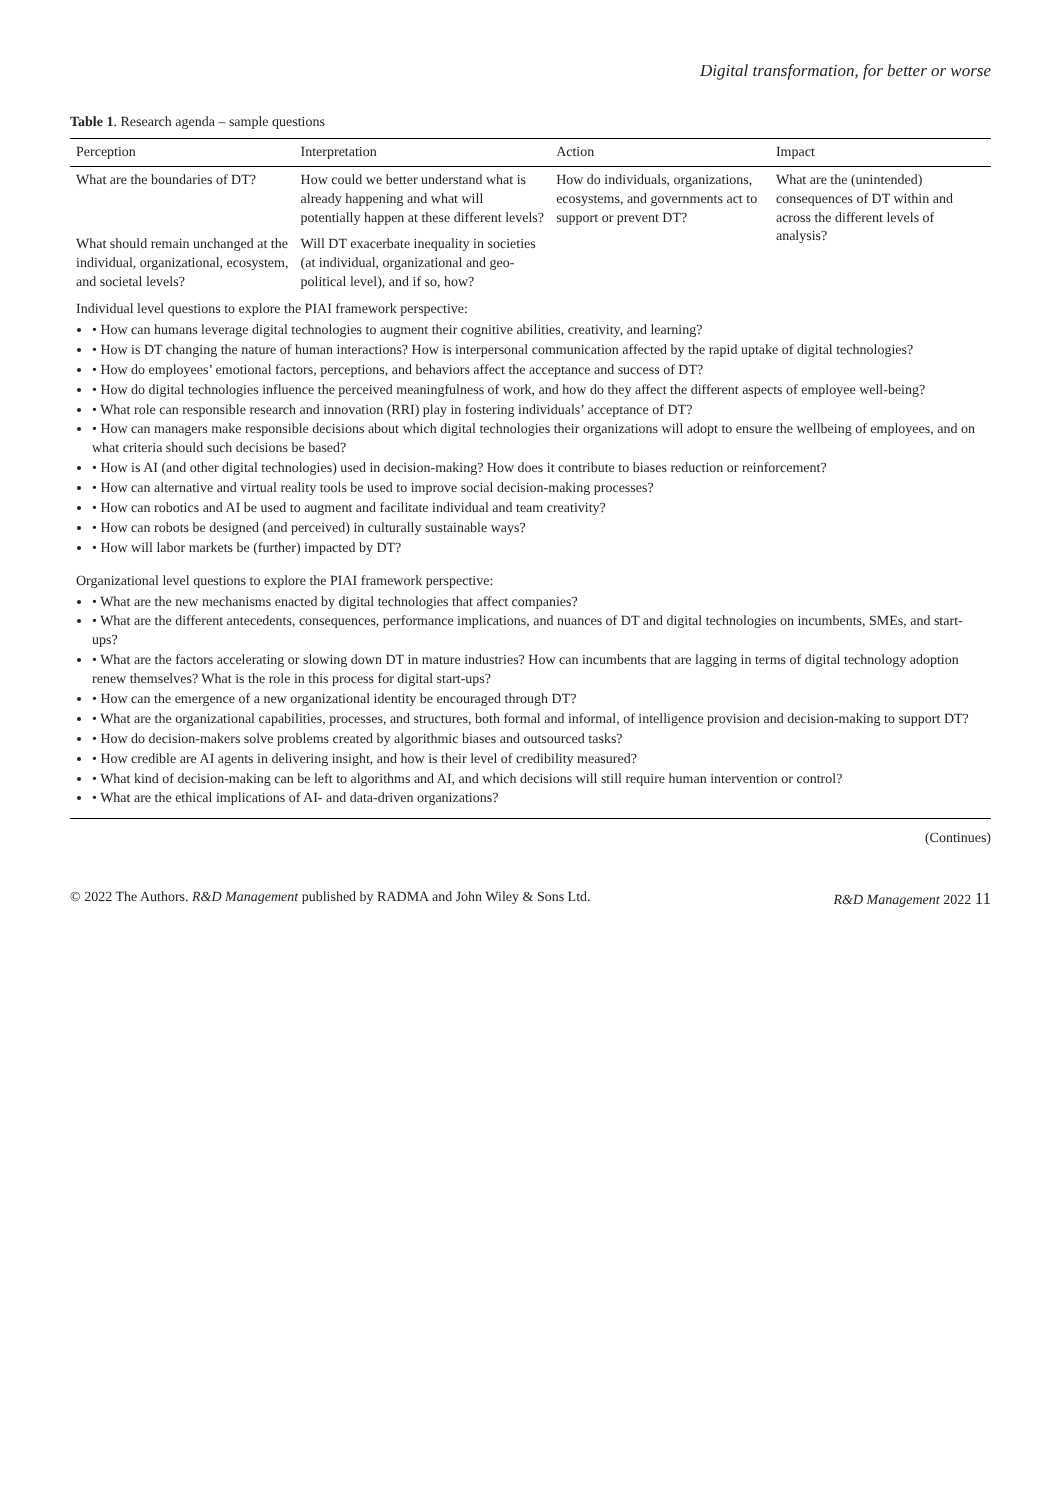Digital transformation, for better or worse
Table 1. Research agenda – sample questions
| Perception | Interpretation | Action | Impact |
| --- | --- | --- | --- |
| What are the boundaries of DT? | How could we better understand what is already happening and what will potentially happen at these different levels? | How do individuals, organizations, ecosystems, and governments act to support or prevent DT? | What are the (unintended) consequences of DT within and across the different levels of analysis? |
| What should remain unchanged at the individual, organizational, ecosystem, and societal levels? | Will DT exacerbate inequality in societies (at individual, organizational and geo-political level), and if so, how? | | |
| Individual level questions to explore the PIAI framework perspective: • How can humans leverage digital technologies to augment their cognitive abilities, creativity, and learning? • How is DT changing the nature of human interactions? How is interpersonal communication affected by the rapid uptake of digital technologies? • How do employees’ emotional factors, perceptions, and behaviors affect the acceptance and success of DT? • How do digital technologies influence the perceived meaningfulness of work, and how do they affect the different aspects of employee well-being? • What role can responsible research and innovation (RRI) play in fostering individuals’ acceptance of DT? • How can managers make responsible decisions about which digital technologies their organizations will adopt to ensure the wellbeing of employees, and on what criteria should such decisions be based? • How is AI (and other digital technologies) used in decision-making? How does it contribute to biases reduction or reinforcement? • How can alternative and virtual reality tools be used to improve social decision-making processes? • How can robotics and AI be used to augment and facilitate individual and team creativity? • How can robots be designed (and perceived) in culturally sustainable ways? • How will labor markets be (further) impacted by DT? | | | |
| Organizational level questions to explore the PIAI framework perspective: • What are the new mechanisms enacted by digital technologies that affect companies? • What are the different antecedents, consequences, performance implications, and nuances of DT and digital technologies on incumbents, SMEs, and start-ups? • What are the factors accelerating or slowing down DT in mature industries? How can incumbents that are lagging in terms of digital technology adoption renew themselves? What is the role in this process for digital start-ups? • How can the emergence of a new organizational identity be encouraged through DT? • What are the organizational capabilities, processes, and structures, both formal and informal, of intelligence provision and decision-making to support DT? • How do decision-makers solve problems created by algorithmic biases and outsourced tasks? • How credible are AI agents in delivering insight, and how is their level of credibility measured? • What kind of decision-making can be left to algorithms and AI, and which decisions will still require human intervention or control? • What are the ethical implications of AI- and data-driven organizations? | | | |
(Continues)
© 2022 The Authors. R&D Management published by RADMA and John Wiley & Sons Ltd. R&D Management 2022 11